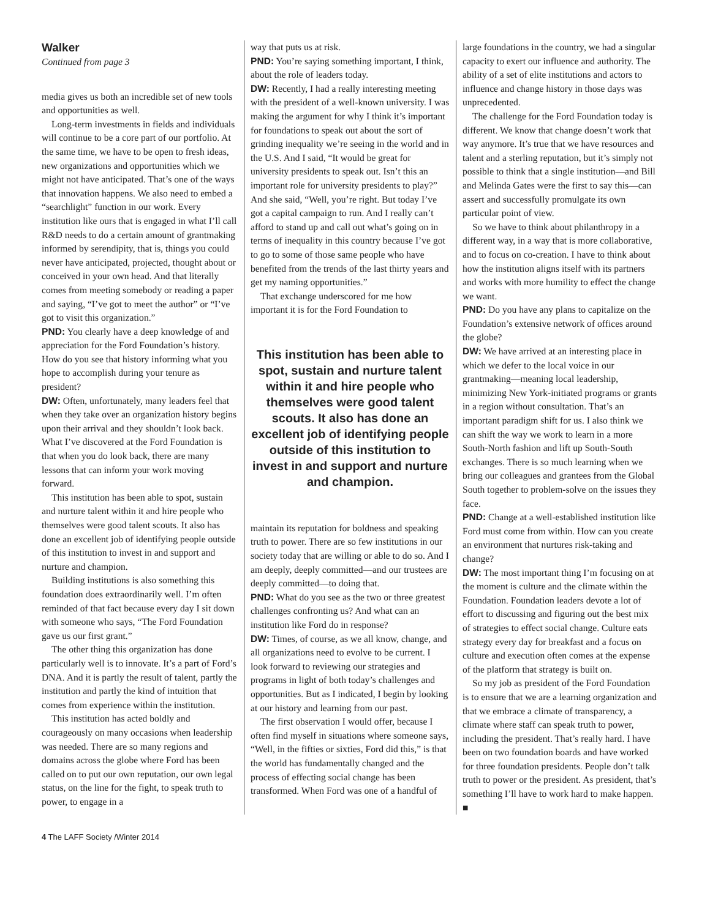Walker
Continued from page 3
media gives us both an incredible set of new tools and opportunities as well.
Long-term investments in fields and individuals will continue to be a core part of our portfolio. At the same time, we have to be open to fresh ideas, new organizations and opportunities which we might not have anticipated. That’s one of the ways that innovation happens. We also need to embed a “searchlight” function in our work. Every institution like ours that is engaged in what I’ll call R&D needs to do a certain amount of grantmaking informed by serendipity, that is, things you could never have anticipated, projected, thought about or conceived in your own head. And that literally comes from meeting somebody or reading a paper and saying, “I’ve got to meet the author” or “I’ve got to visit this organization.”
PND: You clearly have a deep knowledge of and appreciation for the Ford Foundation’s history. How do you see that history informing what you hope to accomplish during your tenure as president?
DW: Often, unfortunately, many leaders feel that when they take over an organization history begins upon their arrival and they shouldn’t look back. What I’ve discovered at the Ford Foundation is that when you do look back, there are many lessons that can inform your work moving forward.
This institution has been able to spot, sustain and nurture talent within it and hire people who themselves were good talent scouts. It also has done an excellent job of identifying people outside of this institution to invest in and support and nurture and champion.
Building institutions is also something this foundation does extraordinarily well. I’m often reminded of that fact because every day I sit down with someone who says, “The Ford Foundation gave us our first grant.”
The other thing this organization has done particularly well is to innovate. It’s a part of Ford’s DNA. And it is partly the result of talent, partly the institution and partly the kind of intuition that comes from experience within the institution.
This institution has acted boldly and courageously on many occasions when leadership was needed. There are so many regions and domains across the globe where Ford has been called on to put our own reputation, our own legal status, on the line for the fight, to speak truth to power, to engage in a
way that puts us at risk.
PND: You’re saying something important, I think, about the role of leaders today.
DW: Recently, I had a really interesting meeting with the president of a well-known university. I was making the argument for why I think it’s important for foundations to speak out about the sort of grinding inequality we’re seeing in the world and in the U.S. And I said, “It would be great for university presidents to speak out. Isn’t this an important role for university presidents to play?” And she said, “Well, you’re right. But today I’ve got a capital campaign to run. And I really can’t afford to stand up and call out what’s going on in terms of inequality in this country because I’ve got to go to some of those same people who have benefited from the trends of the last thirty years and get my naming opportunities.”
That exchange underscored for me how important it is for the Ford Foundation to
This institution has been able to spot, sustain and nurture talent within it and hire people who themselves were good talent scouts. It also has done an excellent job of identifying people outside of this institution to invest in and support and nurture and champion.
maintain its reputation for boldness and speaking truth to power. There are so few institutions in our society today that are willing or able to do so. And I am deeply, deeply committed—and our trustees are deeply committed—to doing that.
PND: What do you see as the two or three greatest challenges confronting us? And what can an institution like Ford do in response?
DW: Times, of course, as we all know, change, and all organizations need to evolve to be current. I look forward to reviewing our strategies and programs in light of both today’s challenges and opportunities. But as I indicated, I begin by looking at our history and learning from our past.
The first observation I would offer, because I often find myself in situations where someone says, “Well, in the fifties or sixties, Ford did this,” is that the world has fundamentally changed and the process of effecting social change has been transformed. When Ford was one of a handful of
large foundations in the country, we had a singular capacity to exert our influence and authority. The ability of a set of elite institutions and actors to influence and change history in those days was unprecedented.
The challenge for the Ford Foundation today is different. We know that change doesn’t work that way anymore. It’s true that we have resources and talent and a sterling reputation, but it’s simply not possible to think that a single institution—and Bill and Melinda Gates were the first to say this—can assert and successfully promulgate its own particular point of view.
So we have to think about philanthropy in a different way, in a way that is more collaborative, and to focus on co-creation. I have to think about how the institution aligns itself with its partners and works with more humility to effect the change we want.
PND: Do you have any plans to capitalize on the Foundation’s extensive network of offices around the globe?
DW: We have arrived at an interesting place in which we defer to the local voice in our grantmaking—meaning local leadership, minimizing New York-initiated programs or grants in a region without consultation. That’s an important paradigm shift for us. I also think we can shift the way we work to learn in a more South-North fashion and lift up South-South exchanges. There is so much learning when we bring our colleagues and grantees from the Global South together to problem-solve on the issues they face.
PND: Change at a well-established institution like Ford must come from within. How can you create an environment that nurtures risk-taking and change?
DW: The most important thing I’m focusing on at the moment is culture and the climate within the Foundation. Foundation leaders devote a lot of effort to discussing and figuring out the best mix of strategies to effect social change. Culture eats strategy every day for breakfast and a focus on culture and execution often comes at the expense of the platform that strategy is built on.
So my job as president of the Ford Foundation is to ensure that we are a learning organization and that we embrace a climate of transparency, a climate where staff can speak truth to power, including the president. That’s really hard. I have been on two foundation boards and have worked for three foundation presidents. People don’t talk truth to power or the president. As president, that’s something I’ll have to work hard to make happen. ■
4 The LAFF Society /Winter 2014